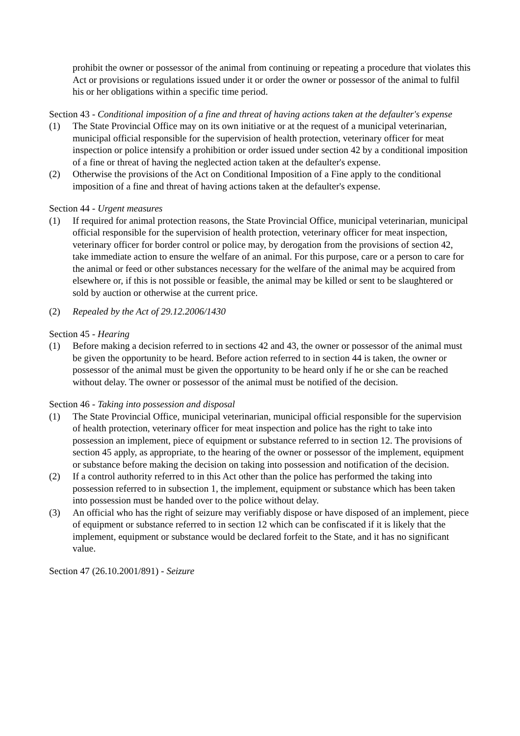prohibit the owner or possessor of the animal from continuing or repeating a procedure that violates this Act or provisions or regulations issued under it or order the owner or possessor of the animal to fulfil his or her obligations within a specific time period.
Section 43 - Conditional imposition of a fine and threat of having actions taken at the defaulter's expense
(1) The State Provincial Office may on its own initiative or at the request of a municipal veterinarian, municipal official responsible for the supervision of health protection, veterinary officer for meat inspection or police intensify a prohibition or order issued under section 42 by a conditional imposition of a fine or threat of having the neglected action taken at the defaulter's expense.
(2) Otherwise the provisions of the Act on Conditional Imposition of a Fine apply to the conditional imposition of a fine and threat of having actions taken at the defaulter's expense.
Section 44 - Urgent measures
(1) If required for animal protection reasons, the State Provincial Office, municipal veterinarian, municipal official responsible for the supervision of health protection, veterinary officer for meat inspection, veterinary officer for border control or police may, by derogation from the provisions of section 42, take immediate action to ensure the welfare of an animal. For this purpose, care or a person to care for the animal or feed or other substances necessary for the welfare of the animal may be acquired from elsewhere or, if this is not possible or feasible, the animal may be killed or sent to be slaughtered or sold by auction or otherwise at the current price.
(2) Repealed by the Act of 29.12.2006/1430
Section 45 - Hearing
(1) Before making a decision referred to in sections 42 and 43, the owner or possessor of the animal must be given the opportunity to be heard. Before action referred to in section 44 is taken, the owner or possessor of the animal must be given the opportunity to be heard only if he or she can be reached without delay. The owner or possessor of the animal must be notified of the decision.
Section 46 - Taking into possession and disposal
(1) The State Provincial Office, municipal veterinarian, municipal official responsible for the supervision of health protection, veterinary officer for meat inspection and police has the right to take into possession an implement, piece of equipment or substance referred to in section 12. The provisions of section 45 apply, as appropriate, to the hearing of the owner or possessor of the implement, equipment or substance before making the decision on taking into possession and notification of the decision.
(2) If a control authority referred to in this Act other than the police has performed the taking into possession referred to in subsection 1, the implement, equipment or substance which has been taken into possession must be handed over to the police without delay.
(3) An official who has the right of seizure may verifiably dispose or have disposed of an implement, piece of equipment or substance referred to in section 12 which can be confiscated if it is likely that the implement, equipment or substance would be declared forfeit to the State, and it has no significant value.
Section 47 (26.10.2001/891) - Seizure